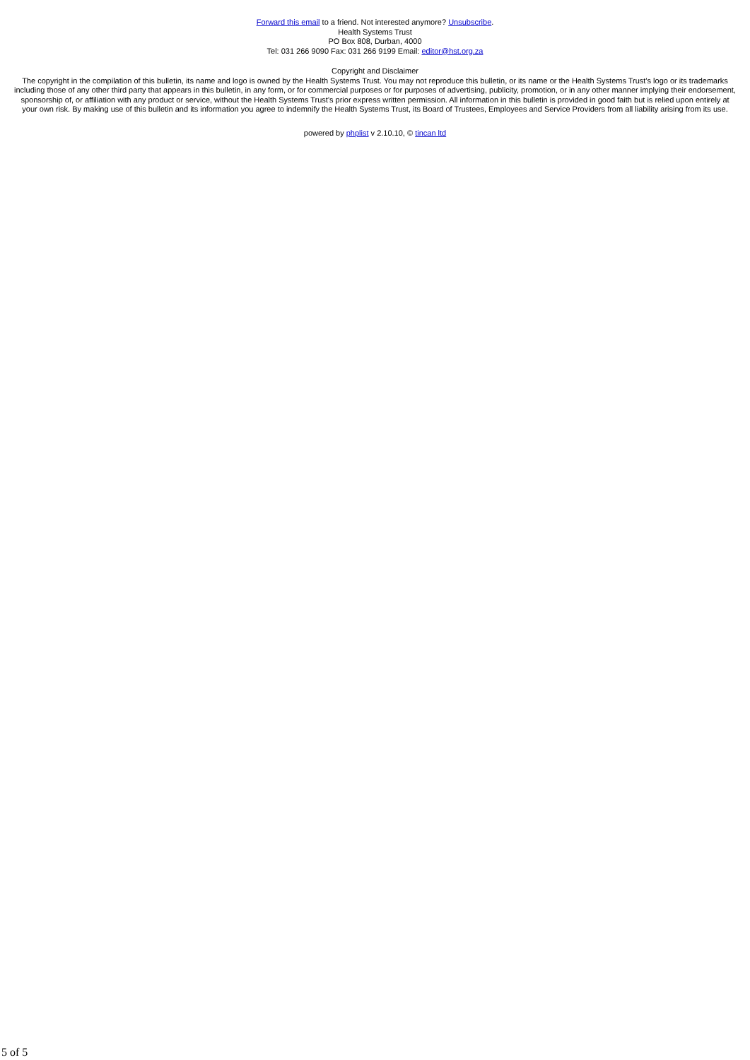Forward this email to a friend. Not interested anymore? Unsubscribe.
Health Systems Trust
PO Box 808, Durban, 4000
Tel: 031 266 9090 Fax: 031 266 9199 Email: editor@hst.org.za
Copyright and Disclaimer
The copyright in the compilation of this bulletin, its name and logo is owned by the Health Systems Trust. You may not reproduce this bulletin, or its name or the Health Systems Trust's logo or its trademarks including those of any other third party that appears in this bulletin, in any form, or for commercial purposes or for purposes of advertising, publicity, promotion, or in any other manner implying their endorsement, sponsorship of, or affiliation with any product or service, without the Health Systems Trust's prior express written permission. All information in this bulletin is provided in good faith but is relied upon entirely at your own risk. By making use of this bulletin and its information you agree to indemnify the Health Systems Trust, its Board of Trustees, Employees and Service Providers from all liability arising from its use.
powered by phplist v 2.10.10, © tincan ltd
5 of 5